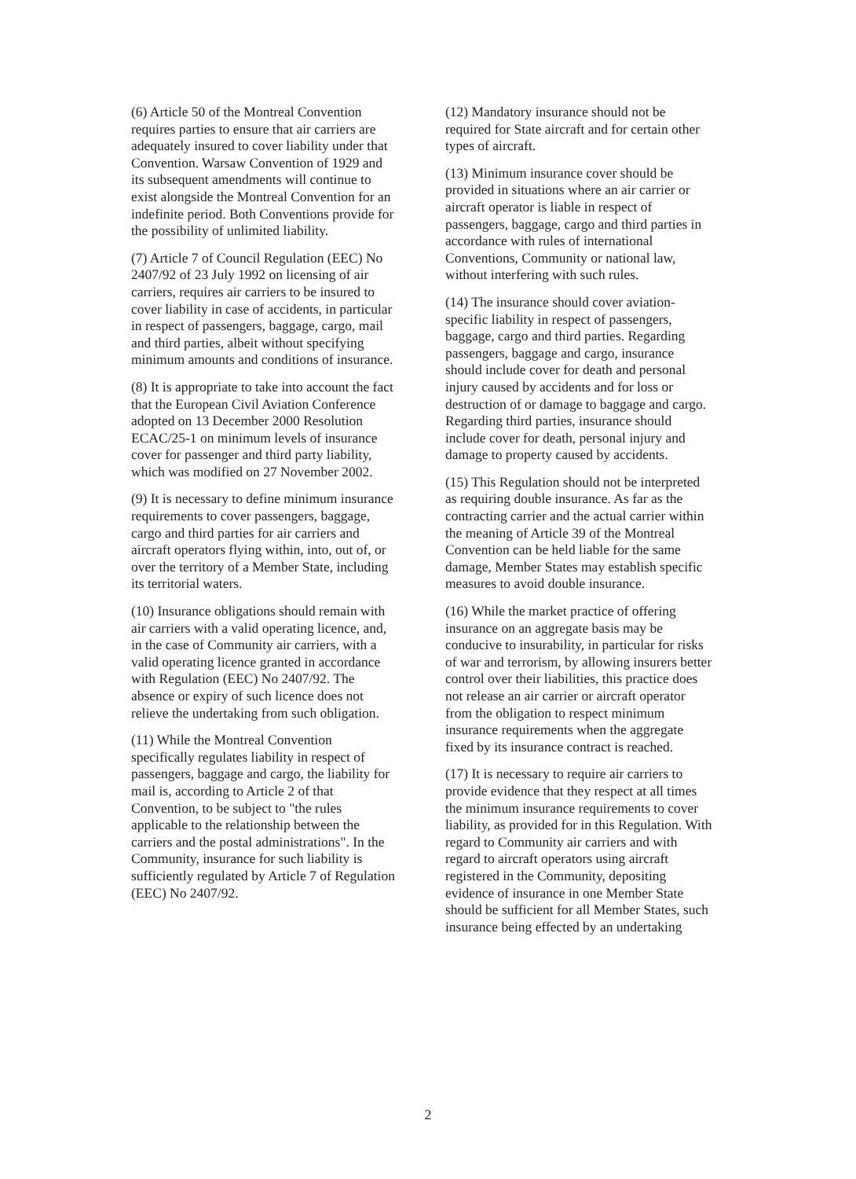(6) Article 50 of the Montreal Convention requires parties to ensure that air carriers are adequately insured to cover liability under that Convention. Warsaw Convention of 1929 and its subsequent amendments will continue to exist alongside the Montreal Convention for an indefinite period. Both Conventions provide for the possibility of unlimited liability.
(7) Article 7 of Council Regulation (EEC) No 2407/92 of 23 July 1992 on licensing of air carriers, requires air carriers to be insured to cover liability in case of accidents, in particular in respect of passengers, baggage, cargo, mail and third parties, albeit without specifying minimum amounts and conditions of insurance.
(8) It is appropriate to take into account the fact that the European Civil Aviation Conference adopted on 13 December 2000 Resolution ECAC/25-1 on minimum levels of insurance cover for passenger and third party liability, which was modified on 27 November 2002.
(9) It is necessary to define minimum insurance requirements to cover passengers, baggage, cargo and third parties for air carriers and aircraft operators flying within, into, out of, or over the territory of a Member State, including its territorial waters.
(10) Insurance obligations should remain with air carriers with a valid operating licence, and, in the case of Community air carriers, with a valid operating licence granted in accordance with Regulation (EEC) No 2407/92. The absence or expiry of such licence does not relieve the undertaking from such obligation.
(11) While the Montreal Convention specifically regulates liability in respect of passengers, baggage and cargo, the liability for mail is, according to Article 2 of that Convention, to be subject to "the rules applicable to the relationship between the carriers and the postal administrations". In the Community, insurance for such liability is sufficiently regulated by Article 7 of Regulation (EEC) No 2407/92.
(12) Mandatory insurance should not be required for State aircraft and for certain other types of aircraft.
(13) Minimum insurance cover should be provided in situations where an air carrier or aircraft operator is liable in respect of passengers, baggage, cargo and third parties in accordance with rules of international Conventions, Community or national law, without interfering with such rules.
(14) The insurance should cover aviation-specific liability in respect of passengers, baggage, cargo and third parties. Regarding passengers, baggage and cargo, insurance should include cover for death and personal injury caused by accidents and for loss or destruction of or damage to baggage and cargo. Regarding third parties, insurance should include cover for death, personal injury and damage to property caused by accidents.
(15) This Regulation should not be interpreted as requiring double insurance. As far as the contracting carrier and the actual carrier within the meaning of Article 39 of the Montreal Convention can be held liable for the same damage, Member States may establish specific measures to avoid double insurance.
(16) While the market practice of offering insurance on an aggregate basis may be conducive to insurability, in particular for risks of war and terrorism, by allowing insurers better control over their liabilities, this practice does not release an air carrier or aircraft operator from the obligation to respect minimum insurance requirements when the aggregate fixed by its insurance contract is reached.
(17) It is necessary to require air carriers to provide evidence that they respect at all times the minimum insurance requirements to cover liability, as provided for in this Regulation. With regard to Community air carriers and with regard to aircraft operators using aircraft registered in the Community, depositing evidence of insurance in one Member State should be sufficient for all Member States, such insurance being effected by an undertaking
2